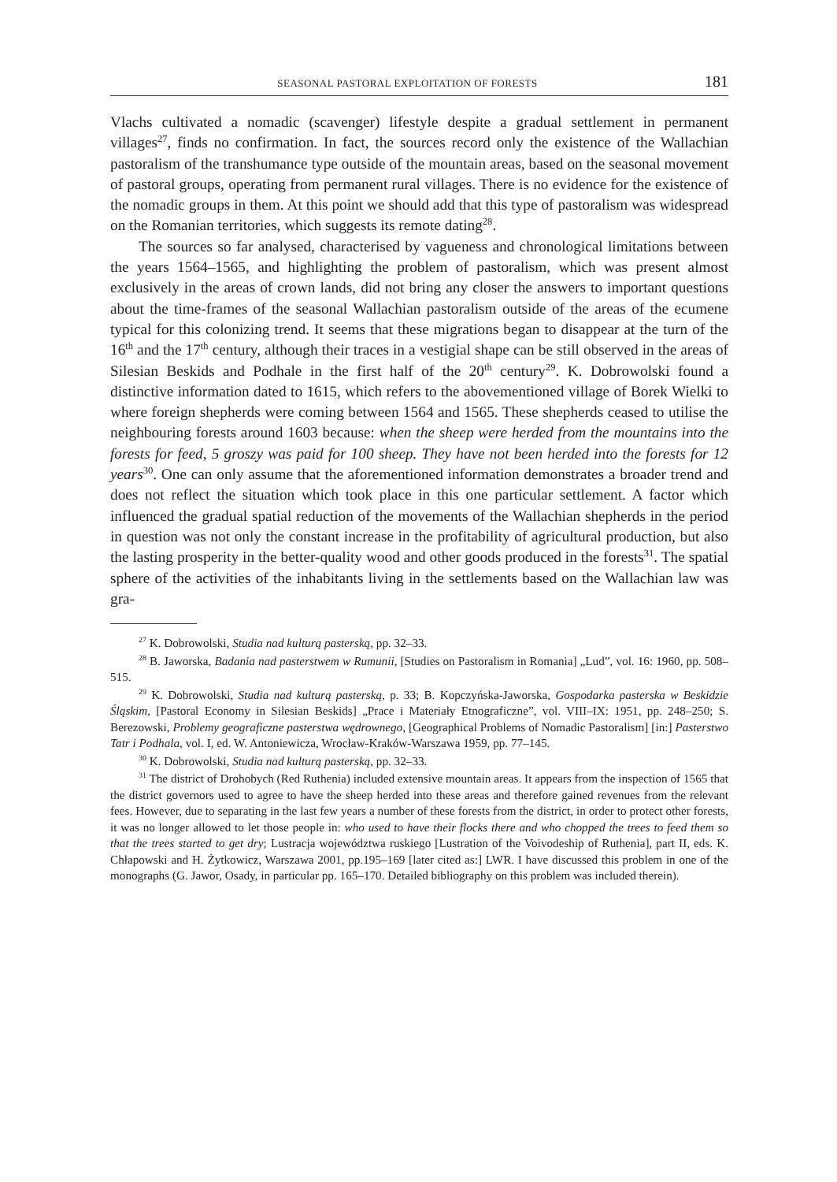SEASONAL PASTORAL EXPLOITATION OF FORESTS 181
Vlachs cultivated a nomadic (scavenger) lifestyle despite a gradual settlement in permanent villages<sup>27</sup>, finds no confirmation. In fact, the sources record only the existence of the Wallachian pastoralism of the transhumance type outside of the mountain areas, based on the seasonal movement of pastoral groups, operating from permanent rural villages. There is no evidence for the existence of the nomadic groups in them. At this point we should add that this type of pastoralism was widespread on the Romanian territories, which suggests its remote dating<sup>28</sup>.
The sources so far analysed, characterised by vagueness and chronological limitations between the years 1564–1565, and highlighting the problem of pastoralism, which was present almost exclusively in the areas of crown lands, did not bring any closer the answers to important questions about the time-frames of the seasonal Wallachian pastoralism outside of the areas of the ecumene typical for this colonizing trend. It seems that these migrations began to disappear at the turn of the 16<sup>th</sup> and the 17<sup>th</sup> century, although their traces in a vestigial shape can be still observed in the areas of Silesian Beskids and Podhale in the first half of the 20<sup>th</sup> century<sup>29</sup>. K. Dobrowolski found a distinctive information dated to 1615, which refers to the abovementioned village of Borek Wielki to where foreign shepherds were coming between 1564 and 1565. These shepherds ceased to utilise the neighbouring forests around 1603 because: when the sheep were herded from the mountains into the forests for feed, 5 groszy was paid for 100 sheep. They have not been herded into the forests for 12 years<sup>30</sup>. One can only assume that the aforementioned information demonstrates a broader trend and does not reflect the situation which took place in this one particular settlement. A factor which influenced the gradual spatial reduction of the movements of the Wallachian shepherds in the period in question was not only the constant increase in the profitability of agricultural production, but also the lasting prosperity in the better-quality wood and other goods produced in the forests<sup>31</sup>. The spatial sphere of the activities of the inhabitants living in the settlements based on the Wallachian law was gra-
<sup>27</sup> K. Dobrowolski, Studia nad kulturą pasterską, pp. 32–33.
<sup>28</sup> B. Jaworska, Badania nad pasterstwem w Rumunii, [Studies on Pastoralism in Romania] „Lud”, vol. 16: 1960, pp. 508–515.
<sup>29</sup> K. Dobrowolski, Studia nad kulturą pasterską, p. 33; B. Kopczyńska-Jaworska, Gospodarka pasterska w Beskidzie Śląskim, [Pastoral Economy in Silesian Beskids] „Prace i Materiały Etnograficzne”, vol. VIII–IX: 1951, pp. 248–250; S. Berezowski, Problemy geograficzne pasterstwa wędrownego, [Geographical Problems of Nomadic Pastoralism] [in:] Pasterstwo Tatr i Podhala, vol. I, ed. W. Antoniewicza, Wrocław-Kraków-Warszawa 1959, pp. 77–145.
<sup>30</sup> K. Dobrowolski, Studia nad kulturą pasterską, pp. 32–33.
<sup>31</sup> The district of Drohobych (Red Ruthenia) included extensive mountain areas. It appears from the inspection of 1565 that the district governors used to agree to have the sheep herded into these areas and therefore gained revenues from the relevant fees. However, due to separating in the last few years a number of these forests from the district, in order to protect other forests, it was no longer allowed to let those people in: who used to have their flocks there and who chopped the trees to feed them so that the trees started to get dry; Lustracja województwa ruskiego [Lustration of the Voivodeship of Ruthenia], part II, eds. K. Chłapowski and H. Żytkowicz, Warszawa 2001, pp.195–169 [later cited as:] LWR. I have discussed this problem in one of the monographs (G. Jawor, Osady, in particular pp. 165–170. Detailed bibliography on this problem was included therein).